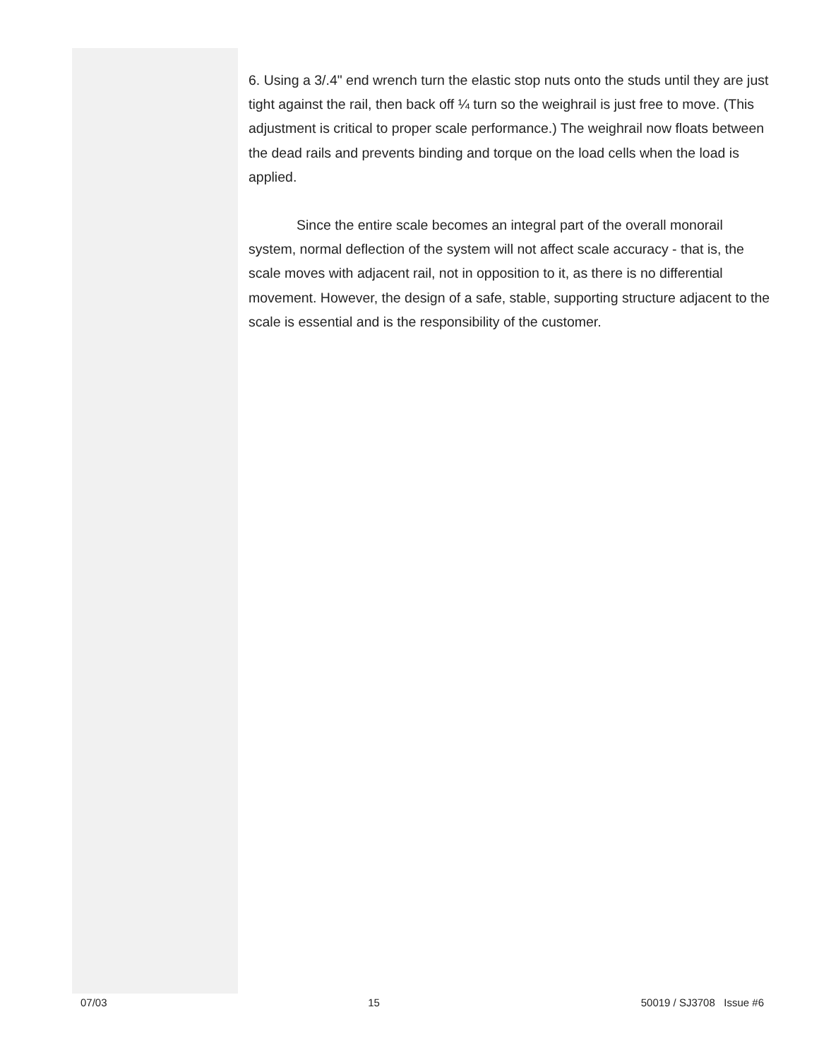6. Using a 3/.4" end wrench turn the elastic stop nuts onto the studs until they are just tight against the rail, then back off ¼ turn so the weighrail is just free to move. (This adjustment is critical to proper scale performance.) The weighrail now floats between the dead rails and prevents binding and torque on the load cells when the load is applied.
Since the entire scale becomes an integral part of the overall monorail system, normal deflection of the system will not affect scale accuracy - that is, the scale moves with adjacent rail, not in opposition to it, as there is no differential movement. However, the design of a safe, stable, supporting structure adjacent to the scale is essential and is the responsibility of the customer.
07/03 15 50019 / SJ3708 Issue #6